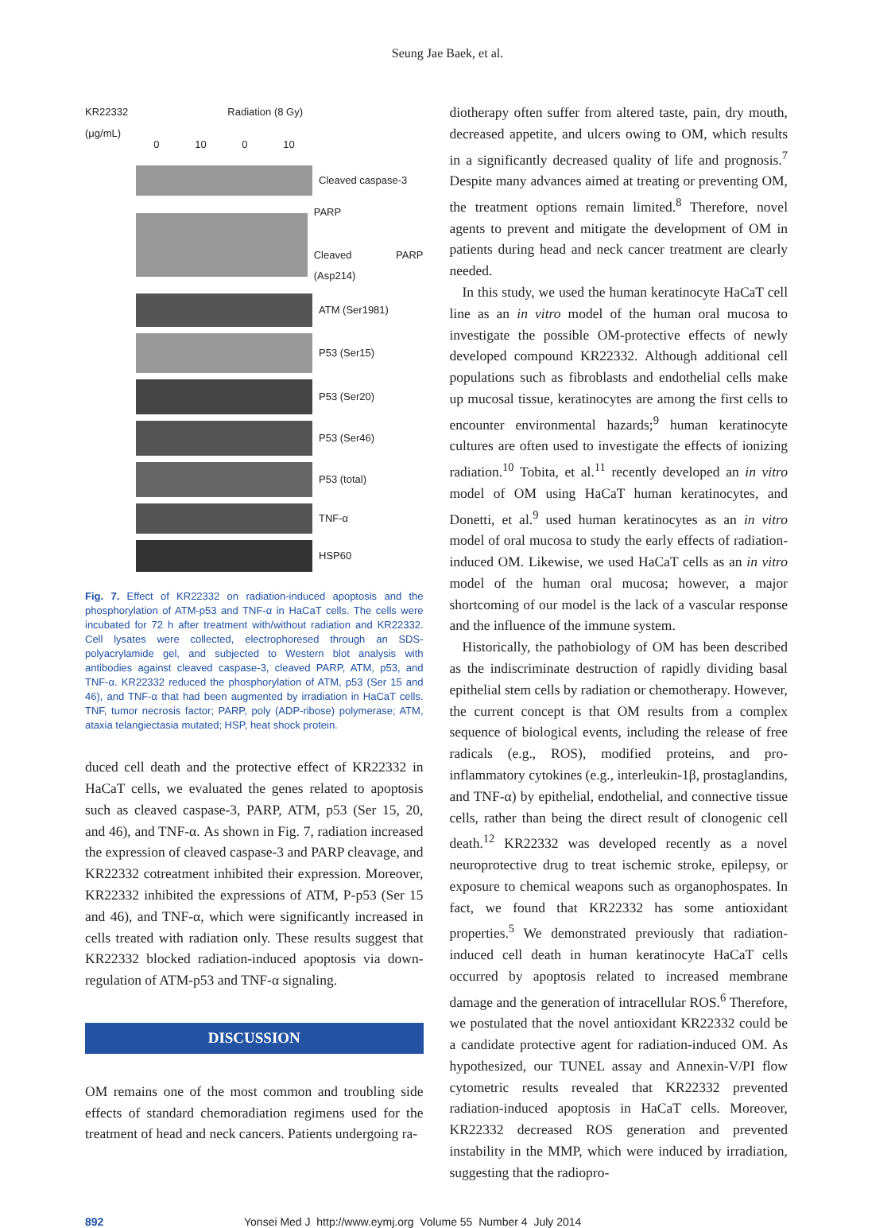Seung Jae Baek, et al.
KR22332
(μg/mL)
Radiation (8 Gy)
0 10 0 10
Cleaved caspase-3
PARP
Cleaved PARP (Asp214)
ATM (Ser1981)
P53 (Ser15)
P53 (Ser20)
P53 (Ser46)
P53 (total)
TNF-α
HSP60
Fig. 7. Effect of KR22332 on radiation-induced apoptosis and the phosphorylation of ATM-p53 and TNF-α in HaCaT cells. The cells were incubated for 72 h after treatment with/without radiation and KR22332. Cell lysates were collected, electrophoresed through an SDS-polyacrylamide gel, and subjected to Western blot analysis with antibodies against cleaved caspase-3, cleaved PARP, ATM, p53, and TNF-α. KR22332 reduced the phosphorylation of ATM, p53 (Ser 15 and 46), and TNF-α that had been augmented by irradiation in HaCaT cells. TNF, tumor necrosis factor; PARP, poly (ADP-ribose) polymerase; ATM, ataxia telangiectasia mutated; HSP, heat shock protein.
duced cell death and the protective effect of KR22332 in HaCaT cells, we evaluated the genes related to apoptosis such as cleaved caspase-3, PARP, ATM, p53 (Ser 15, 20, and 46), and TNF-α. As shown in Fig. 7, radiation increased the expression of cleaved caspase-3 and PARP cleavage, and KR22332 cotreatment inhibited their expression. Moreover, KR22332 inhibited the expressions of ATM, P-p53 (Ser 15 and 46), and TNF-α, which were significantly increased in cells treated with radiation only. These results suggest that KR22332 blocked radiation-induced apoptosis via down-regulation of ATM-p53 and TNF-α signaling.
DISCUSSION
OM remains one of the most common and troubling side effects of standard chemoradiation regimens used for the treatment of head and neck cancers. Patients undergoing ra-
diotherapy often suffer from altered taste, pain, dry mouth, decreased appetite, and ulcers owing to OM, which results in a significantly decreased quality of life and prognosis.<sup>7</sup> Despite many advances aimed at treating or preventing OM, the treatment options remain limited.<sup>8</sup> Therefore, novel agents to prevent and mitigate the development of OM in patients during head and neck cancer treatment are clearly needed.
In this study, we used the human keratinocyte HaCaT cell line as an in vitro model of the human oral mucosa to investigate the possible OM-protective effects of newly developed compound KR22332. Although additional cell populations such as fibroblasts and endothelial cells make up mucosal tissue, keratinocytes are among the first cells to encounter environmental hazards;<sup>9</sup> human keratinocyte cultures are often used to investigate the effects of ionizing radiation.<sup>10</sup> Tobita, et al.<sup>11</sup> recently developed an in vitro model of OM using HaCaT human keratinocytes, and Donetti, et al.<sup>9</sup> used human keratinocytes as an in vitro model of oral mucosa to study the early effects of radiation-induced OM. Likewise, we used HaCaT cells as an in vitro model of the human oral mucosa; however, a major shortcoming of our model is the lack of a vascular response and the influence of the immune system.
Historically, the pathobiology of OM has been described as the indiscriminate destruction of rapidly dividing basal epithelial stem cells by radiation or chemotherapy. However, the current concept is that OM results from a complex sequence of biological events, including the release of free radicals (e.g., ROS), modified proteins, and pro-inflammatory cytokines (e.g., interleukin-1β, prostaglandins, and TNF-α) by epithelial, endothelial, and connective tissue cells, rather than being the direct result of clonogenic cell death.<sup>12</sup> KR22332 was developed recently as a novel neuroprotective drug to treat ischemic stroke, epilepsy, or exposure to chemical weapons such as organophospates. In fact, we found that KR22332 has some antioxidant properties.<sup>5</sup> We demonstrated previously that radiation-induced cell death in human keratinocyte HaCaT cells occurred by apoptosis related to increased membrane damage and the generation of intracellular ROS.<sup>6</sup> Therefore, we postulated that the novel antioxidant KR22332 could be a candidate protective agent for radiation-induced OM. As hypothesized, our TUNEL assay and Annexin-V/PI flow cytometric results revealed that KR22332 prevented radiation-induced apoptosis in HaCaT cells. Moreover, KR22332 decreased ROS generation and prevented instability in the MMP, which were induced by irradiation, suggesting that the radiopro-
892 Yonsei Med J http://www.eymj.org Volume 55 Number 4 July 2014